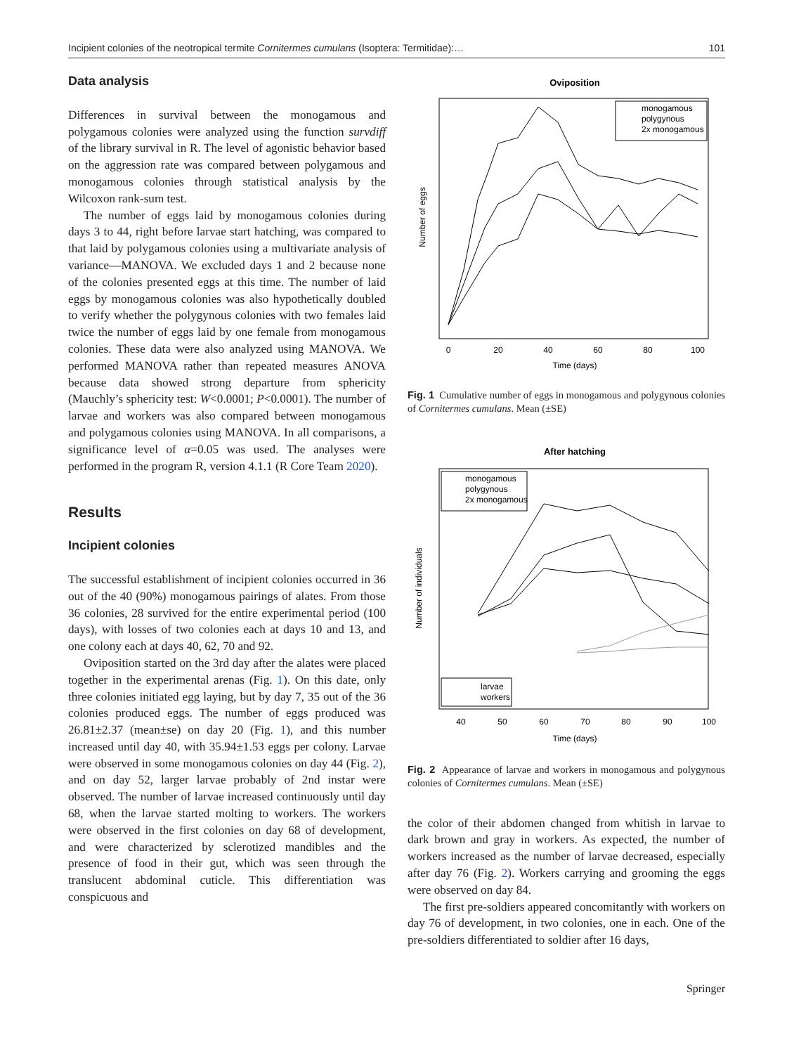Incipient colonies of the neotropical termite Cornitermes cumulans (Isoptera: Termitidae):… 101
Data analysis
Differences in survival between the monogamous and polygamous colonies were analyzed using the function survdiff of the library survival in R. The level of agonistic behavior based on the aggression rate was compared between polygamous and monogamous colonies through statistical analysis by the Wilcoxon rank-sum test.
The number of eggs laid by monogamous colonies during days 3 to 44, right before larvae start hatching, was compared to that laid by polygamous colonies using a multivariate analysis of variance—MANOVA. We excluded days 1 and 2 because none of the colonies presented eggs at this time. The number of laid eggs by monogamous colonies was also hypothetically doubled to verify whether the polygynous colonies with two females laid twice the number of eggs laid by one female from monogamous colonies. These data were also analyzed using MANOVA. We performed MANOVA rather than repeated measures ANOVA because data showed strong departure from sphericity (Mauchly’s sphericity test: W<0.0001; P<0.0001). The number of larvae and workers was also compared between monogamous and polygamous colonies using MANOVA. In all comparisons, a significance level of α=0.05 was used. The analyses were performed in the program R, version 4.1.1 (R Core Team 2020).
Results
Incipient colonies
The successful establishment of incipient colonies occurred in 36 out of the 40 (90%) monogamous pairings of alates. From those 36 colonies, 28 survived for the entire experimental period (100 days), with losses of two colonies each at days 10 and 13, and one colony each at days 40, 62, 70 and 92.
Oviposition started on the 3rd day after the alates were placed together in the experimental arenas (Fig. 1). On this date, only three colonies initiated egg laying, but by day 7, 35 out of the 36 colonies produced eggs. The number of eggs produced was 26.81±2.37 (mean±se) on day 20 (Fig. 1), and this number increased until day 40, with 35.94±1.53 eggs per colony. Larvae were observed in some monogamous colonies on day 44 (Fig. 2), and on day 52, larger larvae probably of 2nd instar were observed. The number of larvae increased continuously until day 68, when the larvae started molting to workers. The workers were observed in the first colonies on day 68 of development, and were characterized by sclerotized mandibles and the presence of food in their gut, which was seen through the translucent abdominal cuticle. This differentiation was conspicuous and
Oviposition
Number of eggs
0
20
40
60
80
100
Time (days)
monogamous
polygynous
2x monogamous
Fig. 1 Cumulative number of eggs in monogamous and polygynous colonies of Cornitermes cumulans. Mean (±SE)
After hatching
Number of individuals
40
50
60
70
80
90
100
Time (days)
monogamous
polygynous
2x monogamous
larvae
workers
Fig. 2 Appearance of larvae and workers in monogamous and polygynous colonies of Cornitermes cumulans. Mean (±SE)
the color of their abdomen changed from whitish in larvae to dark brown and gray in workers. As expected, the number of workers increased as the number of larvae decreased, especially after day 76 (Fig. 2). Workers carrying and grooming the eggs were observed on day 84.
The first pre-soldiers appeared concomitantly with workers on day 76 of development, in two colonies, one in each. One of the pre-soldiers differentiated to soldier after 16 days,
Springer